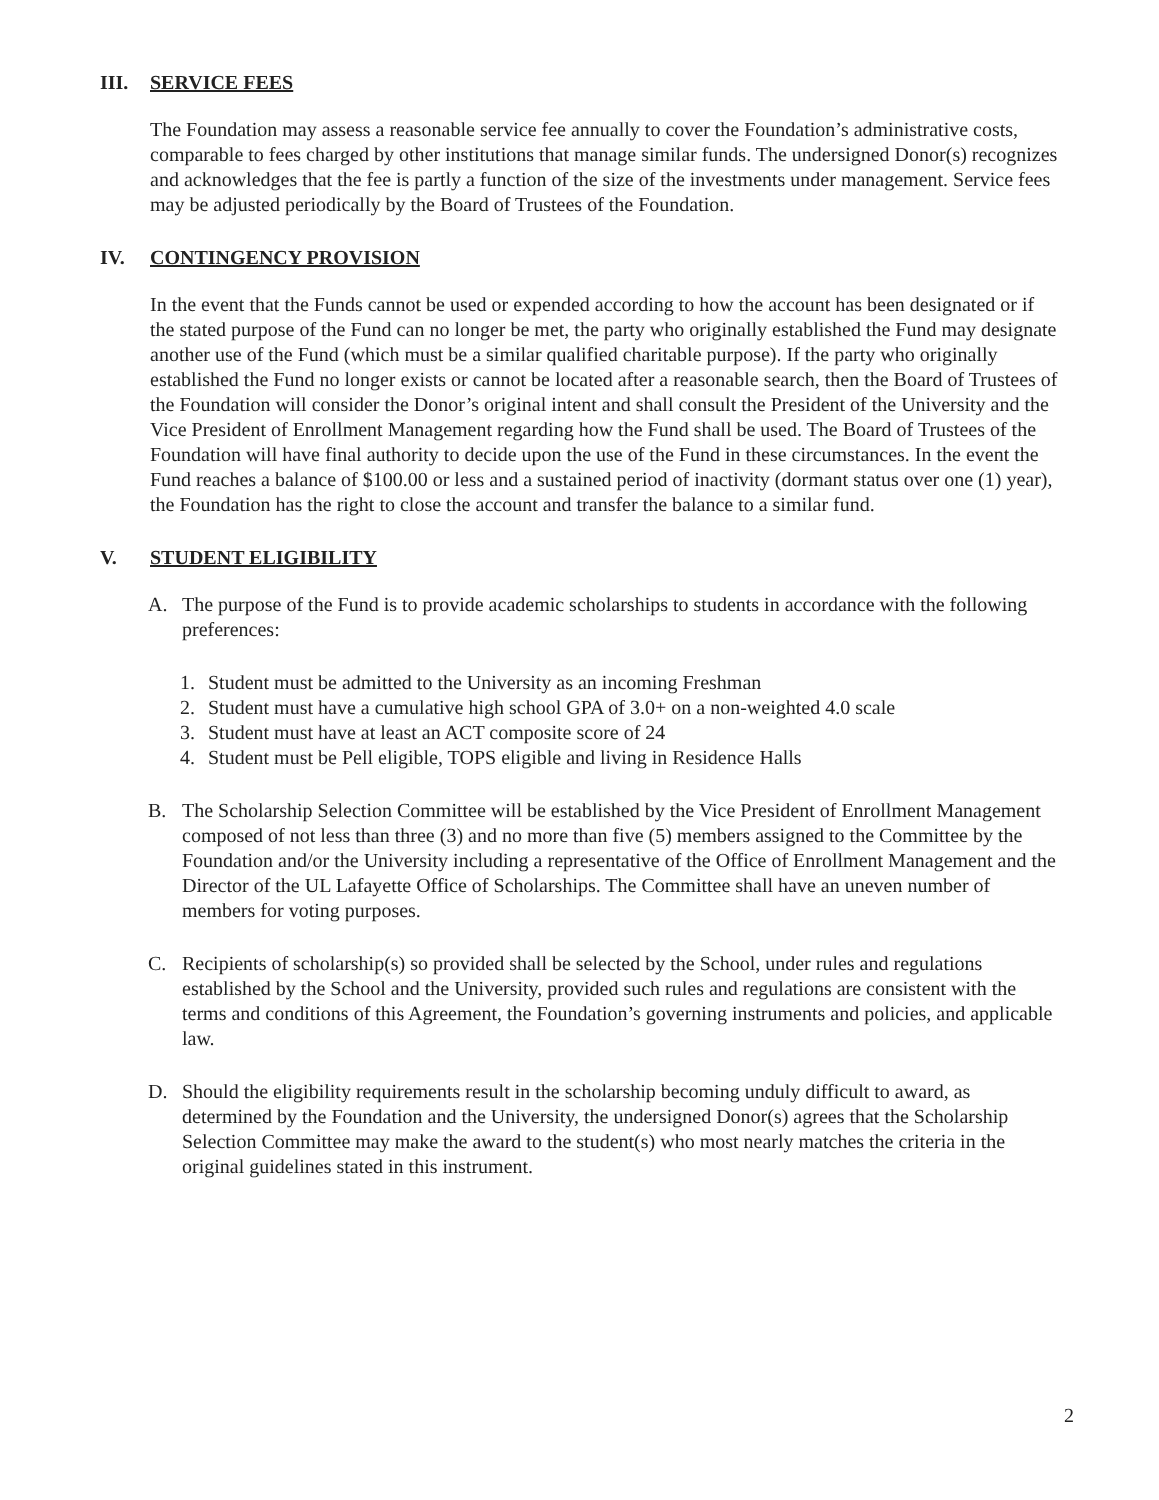III. SERVICE FEES
The Foundation may assess a reasonable service fee annually to cover the Foundation’s administrative costs, comparable to fees charged by other institutions that manage similar funds. The undersigned Donor(s) recognizes and acknowledges that the fee is partly a function of the size of the investments under management. Service fees may be adjusted periodically by the Board of Trustees of the Foundation.
IV. CONTINGENCY PROVISION
In the event that the Funds cannot be used or expended according to how the account has been designated or if the stated purpose of the Fund can no longer be met, the party who originally established the Fund may designate another use of the Fund (which must be a similar qualified charitable purpose). If the party who originally established the Fund no longer exists or cannot be located after a reasonable search, then the Board of Trustees of the Foundation will consider the Donor’s original intent and shall consult the President of the University and the Vice President of Enrollment Management regarding how the Fund shall be used. The Board of Trustees of the Foundation will have final authority to decide upon the use of the Fund in these circumstances. In the event the Fund reaches a balance of $100.00 or less and a sustained period of inactivity (dormant status over one (1) year), the Foundation has the right to close the account and transfer the balance to a similar fund.
V. STUDENT ELIGIBILITY
A. The purpose of the Fund is to provide academic scholarships to students in accordance with the following preferences:
1. Student must be admitted to the University as an incoming Freshman
2. Student must have a cumulative high school GPA of 3.0+ on a non-weighted 4.0 scale
3. Student must have at least an ACT composite score of 24
4. Student must be Pell eligible, TOPS eligible and living in Residence Halls
B. The Scholarship Selection Committee will be established by the Vice President of Enrollment Management composed of not less than three (3) and no more than five (5) members assigned to the Committee by the Foundation and/or the University including a representative of the Office of Enrollment Management and the Director of the UL Lafayette Office of Scholarships. The Committee shall have an uneven number of members for voting purposes.
C. Recipients of scholarship(s) so provided shall be selected by the School, under rules and regulations established by the School and the University, provided such rules and regulations are consistent with the terms and conditions of this Agreement, the Foundation’s governing instruments and policies, and applicable law.
D. Should the eligibility requirements result in the scholarship becoming unduly difficult to award, as determined by the Foundation and the University, the undersigned Donor(s) agrees that the Scholarship Selection Committee may make the award to the student(s) who most nearly matches the criteria in the original guidelines stated in this instrument.
2